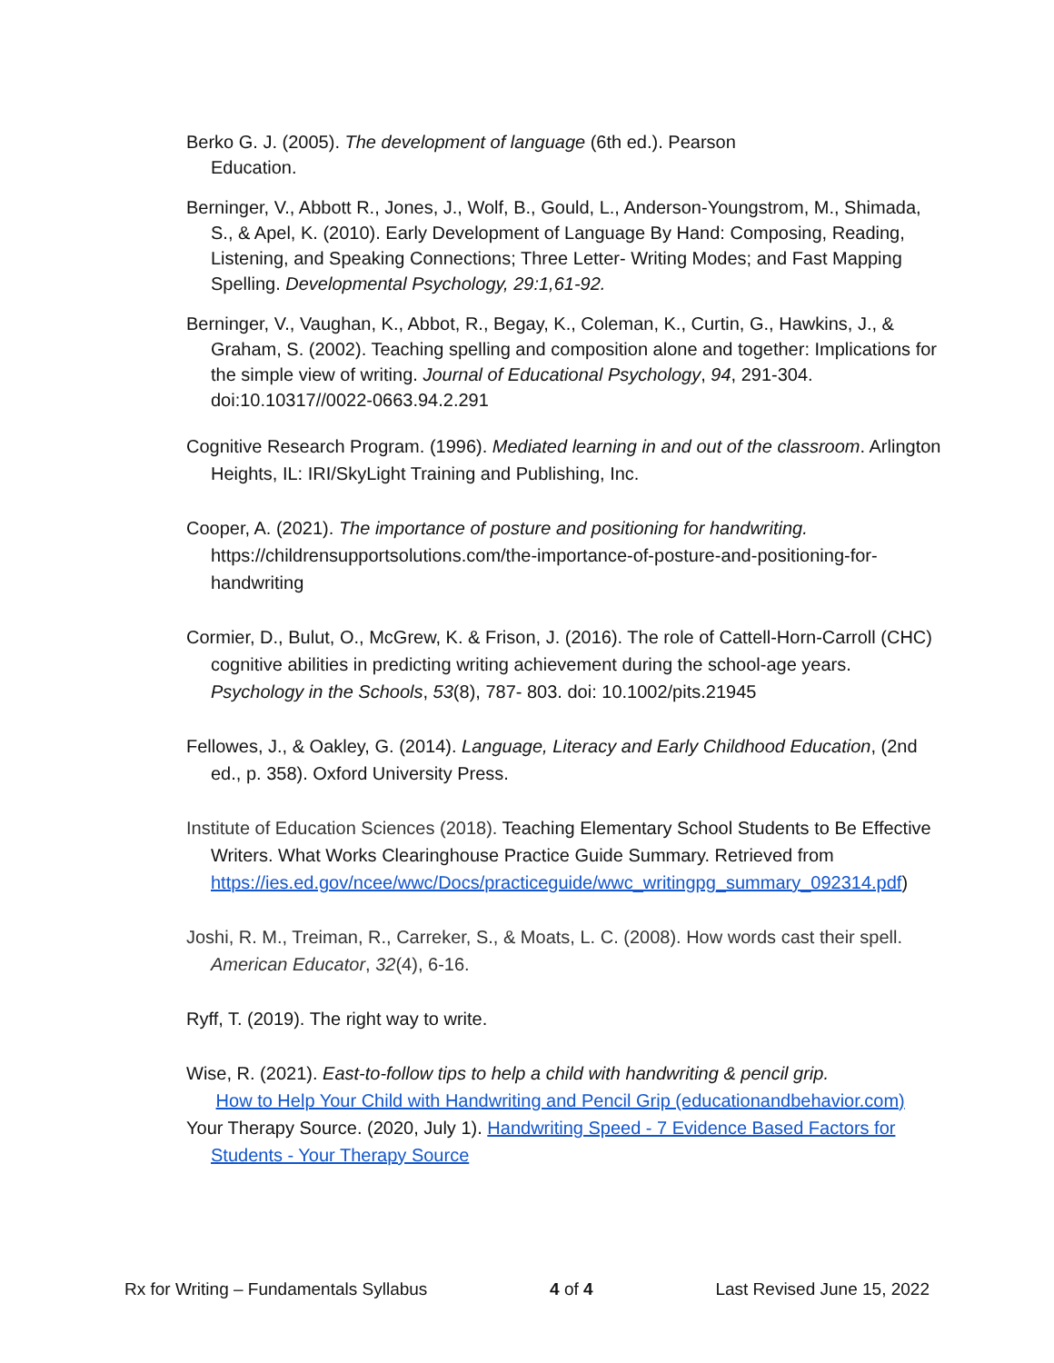Berko G. J. (2005). The development of language (6th ed.). Pearson
Education.
Berninger, V., Abbott R., Jones, J., Wolf, B., Gould, L., Anderson-Youngstrom, M., Shimada, S., & Apel, K. (2010). Early Development of Language By Hand: Composing, Reading, Listening, and Speaking Connections; Three Letter- Writing Modes; and Fast Mapping Spelling. Developmental Psychology, 29:1,61-92.
Berninger, V., Vaughan, K., Abbot, R., Begay, K., Coleman, K., Curtin, G., Hawkins, J., & Graham, S. (2002). Teaching spelling and composition alone and together: Implications for the simple view of writing. Journal of Educational Psychology, 94, 291-304. doi:10.10317//0022-0663.94.2.291
Cognitive Research Program. (1996). Mediated learning in and out of the classroom. Arlington Heights, IL: IRI/SkyLight Training and Publishing, Inc.
Cooper, A. (2021). The importance of posture and positioning for handwriting. https://childrensupportsolutions.com/the-importance-of-posture-and-positioning-for-handwriting
Cormier, D., Bulut, O., McGrew, K. & Frison, J. (2016). The role of Cattell-Horn-Carroll (CHC) cognitive abilities in predicting writing achievement during the school-age years. Psychology in the Schools, 53(8), 787- 803. doi: 10.1002/pits.21945
Fellowes, J., & Oakley, G. (2014). Language, Literacy and Early Childhood Education, (2nd ed., p. 358). Oxford University Press.
Institute of Education Sciences (2018). Teaching Elementary School Students to Be Effective Writers. What Works Clearinghouse Practice Guide Summary. Retrieved from https://ies.ed.gov/ncee/wwc/Docs/practiceguide/wwc_writingpg_summary_092314.pdf)
Joshi, R. M., Treiman, R., Carreker, S., & Moats, L. C. (2008). How words cast their spell. American Educator, 32(4), 6-16.
Ryff, T. (2019). The right way to write.
Wise, R. (2021). East-to-follow tips to help a child with handwriting & pencil grip.
How to Help Your Child with Handwriting and Pencil Grip (educationandbehavior.com)
Your Therapy Source. (2020, July 1). Handwriting Speed - 7 Evidence Based Factors for Students - Your Therapy Source
Rx for Writing – Fundamentals Syllabus 4 of 4 Last Revised June 15, 2022